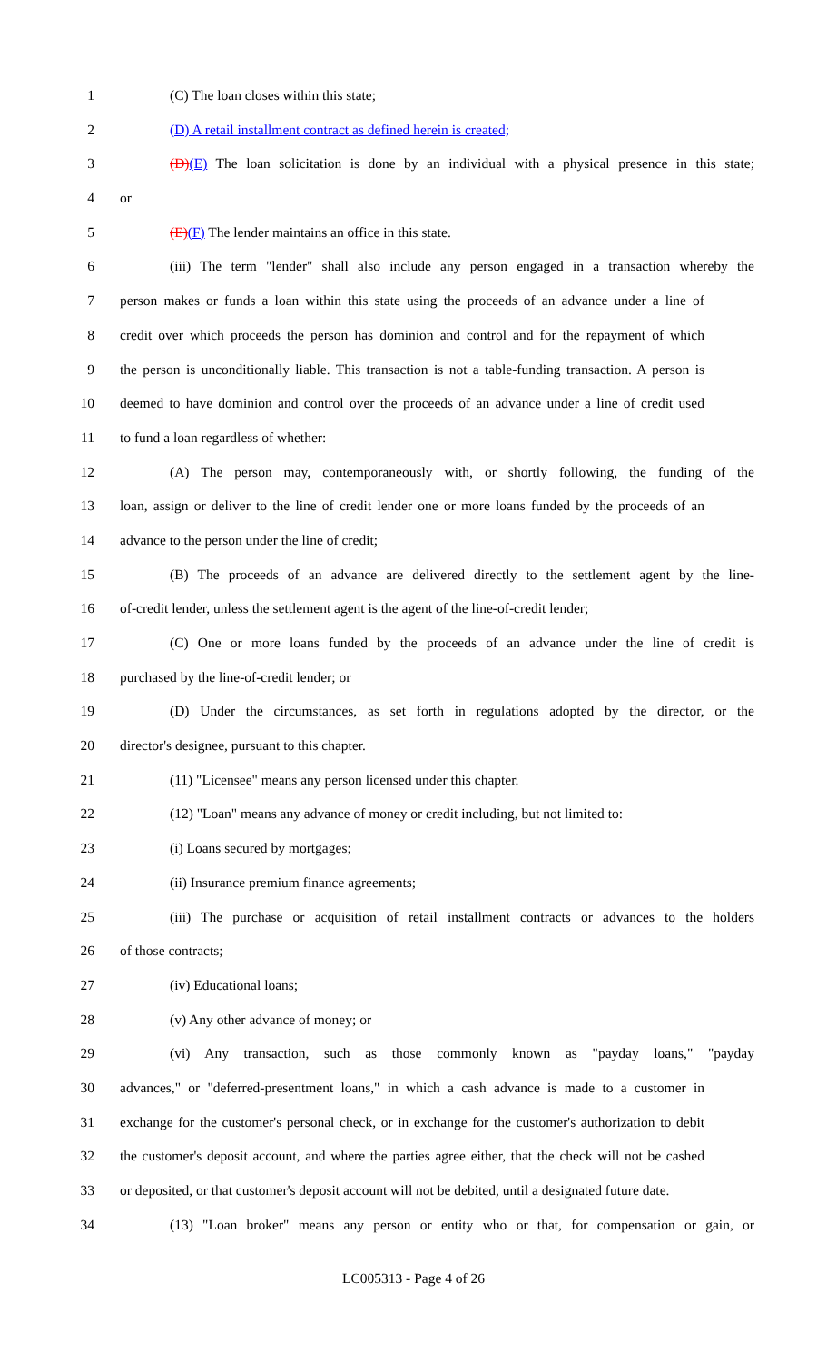1 (C) The loan closes within this state;
2 (D) A retail installment contract as defined herein is created;
3 (D)(E) The loan solicitation is done by an individual with a physical presence in this state;
4 or
5 (E)(F) The lender maintains an office in this state.
6 (iii) The term "lender" shall also include any person engaged in a transaction whereby the
7 person makes or funds a loan within this state using the proceeds of an advance under a line of
8 credit over which proceeds the person has dominion and control and for the repayment of which
9 the person is unconditionally liable. This transaction is not a table-funding transaction. A person is
10 deemed to have dominion and control over the proceeds of an advance under a line of credit used
11 to fund a loan regardless of whether:
12 (A) The person may, contemporaneously with, or shortly following, the funding of the
13 loan, assign or deliver to the line of credit lender one or more loans funded by the proceeds of an
14 advance to the person under the line of credit;
15 (B) The proceeds of an advance are delivered directly to the settlement agent by the line-
16 of-credit lender, unless the settlement agent is the agent of the line-of-credit lender;
17 (C) One or more loans funded by the proceeds of an advance under the line of credit is
18 purchased by the line-of-credit lender; or
19 (D) Under the circumstances, as set forth in regulations adopted by the director, or the
20 director's designee, pursuant to this chapter.
21 (11) "Licensee" means any person licensed under this chapter.
22 (12) "Loan" means any advance of money or credit including, but not limited to:
23 (i) Loans secured by mortgages;
24 (ii) Insurance premium finance agreements;
25 (iii) The purchase or acquisition of retail installment contracts or advances to the holders
26 of those contracts;
27 (iv) Educational loans;
28 (v) Any other advance of money; or
29 (vi) Any transaction, such as those commonly known as "payday loans," "payday
30 advances," or "deferred-presentment loans," in which a cash advance is made to a customer in
31 exchange for the customer's personal check, or in exchange for the customer's authorization to debit
32 the customer's deposit account, and where the parties agree either, that the check will not be cashed
33 or deposited, or that customer's deposit account will not be debited, until a designated future date.
34 (13) "Loan broker" means any person or entity who or that, for compensation or gain, or
LC005313 - Page 4 of 26